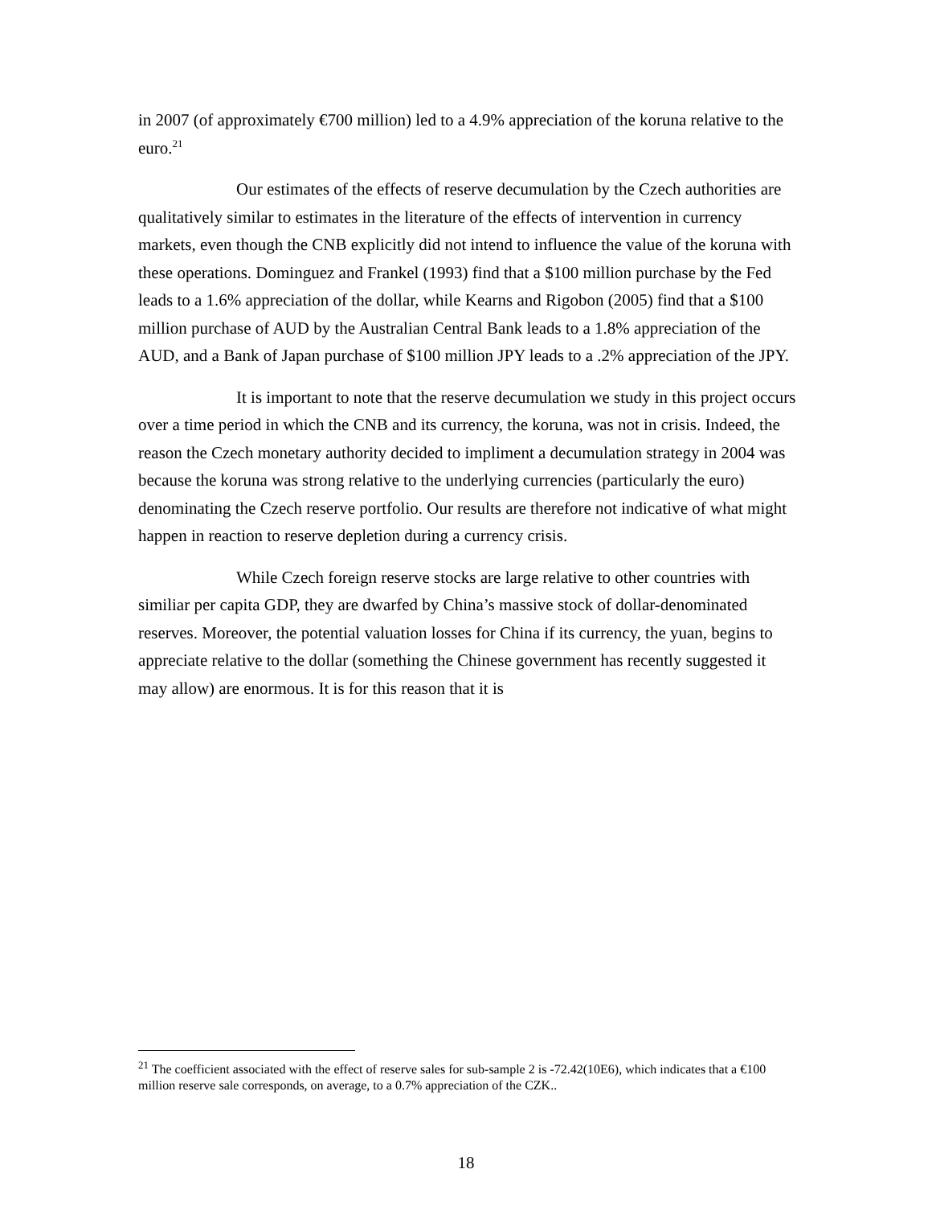in 2007 (of approximately €700 million) led to a 4.9% appreciation of the koruna relative to the euro.<sup>21</sup>
Our estimates of the effects of reserve decumulation by the Czech authorities are qualitatively similar to estimates in the literature of the effects of intervention in currency markets, even though the CNB explicitly did not intend to influence the value of the koruna with these operations. Dominguez and Frankel (1993) find that a $100 million purchase by the Fed leads to a 1.6% appreciation of the dollar, while Kearns and Rigobon (2005) find that a $100 million purchase of AUD by the Australian Central Bank leads to a 1.8% appreciation of the AUD, and a Bank of Japan purchase of $100 million JPY leads to a .2% appreciation of the JPY.
It is important to note that the reserve decumulation we study in this project occurs over a time period in which the CNB and its currency, the koruna, was not in crisis. Indeed, the reason the Czech monetary authority decided to impliment a decumulation strategy in 2004 was because the koruna was strong relative to the underlying currencies (particularly the euro) denominating the Czech reserve portfolio. Our results are therefore not indicative of what might happen in reaction to reserve depletion during a currency crisis.
While Czech foreign reserve stocks are large relative to other countries with similiar per capita GDP, they are dwarfed by China’s massive stock of dollar-denominated reserves. Moreover, the potential valuation losses for China if its currency, the yuan, begins to appreciate relative to the dollar (something the Chinese government has recently suggested it may allow) are enormous. It is for this reason that it is
<sup>21</sup> The coefficient associated with the effect of reserve sales for sub-sample 2 is -72.42(10E6), which indicates that a €100 million reserve sale corresponds, on average, to a 0.7% appreciation of the CZK..
18